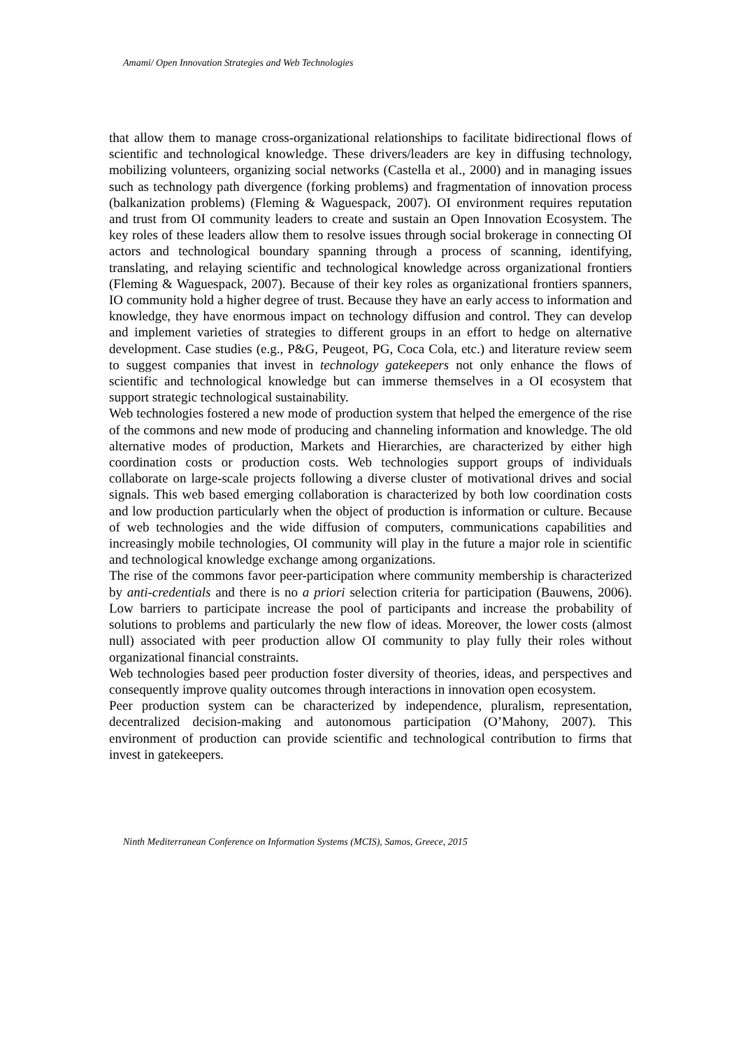Amami/ Open Innovation Strategies and Web Technologies
that allow them to manage cross-organizational relationships to facilitate bidirectional flows of scientific and technological knowledge. These drivers/leaders are key in diffusing technology, mobilizing volunteers, organizing social networks (Castella et al., 2000) and in managing issues such as technology path divergence (forking problems) and fragmentation of innovation process (balkanization problems) (Fleming & Waguespack, 2007). OI environment requires reputation and trust from OI community leaders to create and sustain an Open Innovation Ecosystem. The key roles of these leaders allow them to resolve issues through social brokerage in connecting OI actors and technological boundary spanning through a process of scanning, identifying, translating, and relaying scientific and technological knowledge across organizational frontiers (Fleming & Waguespack, 2007). Because of their key roles as organizational frontiers spanners, IO community hold a higher degree of trust. Because they have an early access to information and knowledge, they have enormous impact on technology diffusion and control. They can develop and implement varieties of strategies to different groups in an effort to hedge on alternative development. Case studies (e.g., P&G, Peugeot, PG, Coca Cola, etc.) and literature review seem to suggest companies that invest in technology gatekeepers not only enhance the flows of scientific and technological knowledge but can immerse themselves in a OI ecosystem that support strategic technological sustainability.
Web technologies fostered a new mode of production system that helped the emergence of the rise of the commons and new mode of producing and channeling information and knowledge. The old alternative modes of production, Markets and Hierarchies, are characterized by either high coordination costs or production costs. Web technologies support groups of individuals collaborate on large-scale projects following a diverse cluster of motivational drives and social signals. This web based emerging collaboration is characterized by both low coordination costs and low production particularly when the object of production is information or culture. Because of web technologies and the wide diffusion of computers, communications capabilities and increasingly mobile technologies, OI community will play in the future a major role in scientific and technological knowledge exchange among organizations.
The rise of the commons favor peer-participation where community membership is characterized by anti-credentials and there is no a priori selection criteria for participation (Bauwens, 2006). Low barriers to participate increase the pool of participants and increase the probability of solutions to problems and particularly the new flow of ideas. Moreover, the lower costs (almost null) associated with peer production allow OI community to play fully their roles without organizational financial constraints.
Web technologies based peer production foster diversity of theories, ideas, and perspectives and consequently improve quality outcomes through interactions in innovation open ecosystem.
Peer production system can be characterized by independence, pluralism, representation, decentralized decision-making and autonomous participation (O’Mahony, 2007). This environment of production can provide scientific and technological contribution to firms that invest in gatekeepers.
Ninth Mediterranean Conference on Information Systems (MCIS), Samos, Greece, 2015